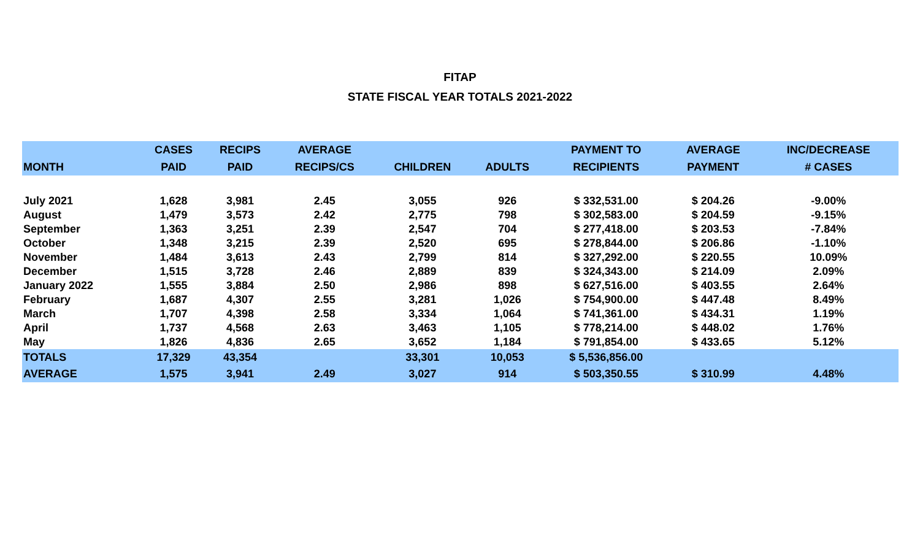FITAP
STATE FISCAL YEAR TOTALS 2021-2022
| | CASES | RECIPS | AVERAGE | | | PAYMENT TO | AVERAGE | INC/DECREASE |
| --- | --- | --- | --- | --- | --- | --- | --- | --- |
| MONTH | PAID | PAID | RECIPS/CS | CHILDREN | ADULTS | RECIPIENTS | PAYMENT | # CASES |
| July 2021 | 1,628 | 3,981 | 2.45 | 3,055 | 926 | $ 332,531.00 | $ 204.26 | -9.00% |
| August | 1,479 | 3,573 | 2.42 | 2,775 | 798 | $ 302,583.00 | $ 204.59 | -9.15% |
| September | 1,363 | 3,251 | 2.39 | 2,547 | 704 | $ 277,418.00 | $ 203.53 | -7.84% |
| October | 1,348 | 3,215 | 2.39 | 2,520 | 695 | $ 278,844.00 | $ 206.86 | -1.10% |
| November | 1,484 | 3,613 | 2.43 | 2,799 | 814 | $ 327,292.00 | $ 220.55 | 10.09% |
| December | 1,515 | 3,728 | 2.46 | 2,889 | 839 | $ 324,343.00 | $ 214.09 | 2.09% |
| January 2022 | 1,555 | 3,884 | 2.50 | 2,986 | 898 | $ 627,516.00 | $ 403.55 | 2.64% |
| February | 1,687 | 4,307 | 2.55 | 3,281 | 1,026 | $ 754,900.00 | $ 447.48 | 8.49% |
| March | 1,707 | 4,398 | 2.58 | 3,334 | 1,064 | $ 741,361.00 | $ 434.31 | 1.19% |
| April | 1,737 | 4,568 | 2.63 | 3,463 | 1,105 | $ 778,214.00 | $ 448.02 | 1.76% |
| May | 1,826 | 4,836 | 2.65 | 3,652 | 1,184 | $ 791,854.00 | $ 433.65 | 5.12% |
| TOTALS | 17,329 | 43,354 | | 33,301 | 10,053 | $ 5,536,856.00 | | |
| AVERAGE | 1,575 | 3,941 | 2.49 | 3,027 | 914 | $ 503,350.55 | $ 310.99 | 4.48% |